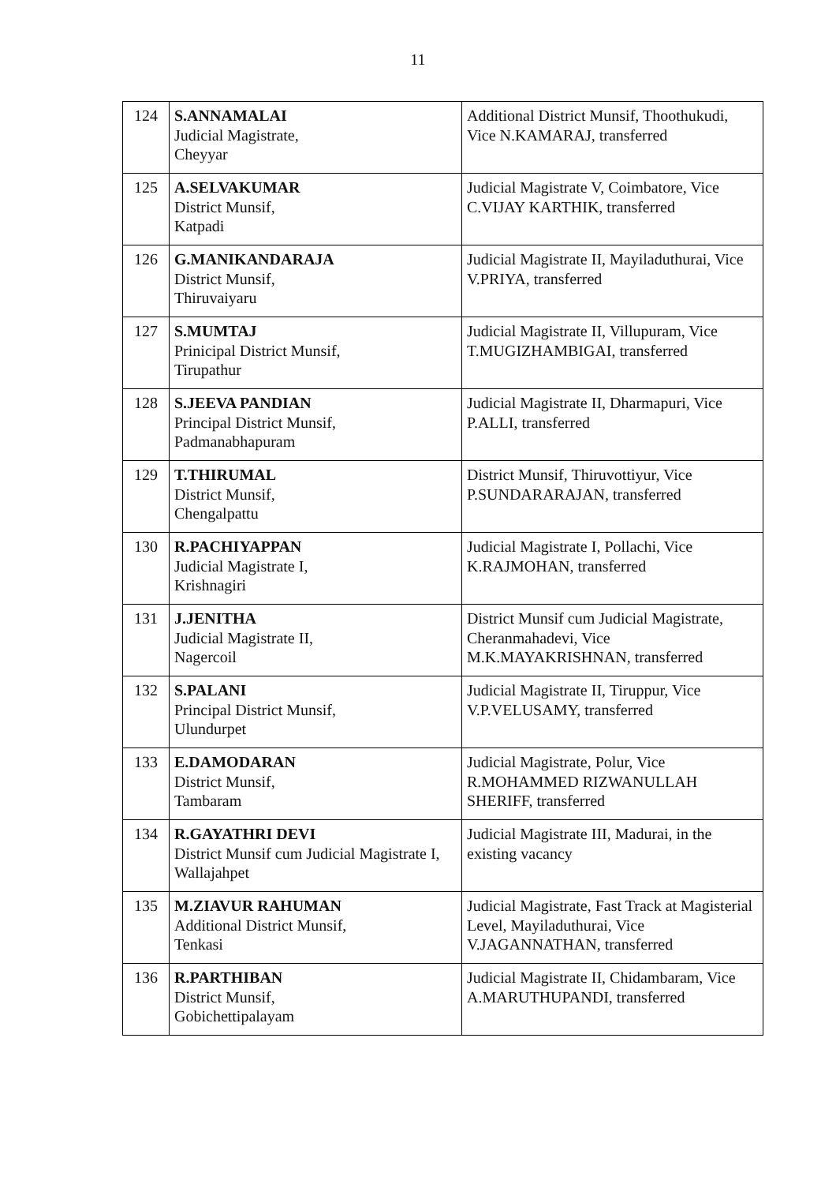11
| 124 | S.ANNAMALAI Judicial Magistrate, Cheyyar | Additional District Munsif, Thoothukudi, Vice N.KAMARAJ, transferred |
| 125 | A.SELVAKUMAR District Munsif, Katpadi | Judicial Magistrate V, Coimbatore, Vice C.VIJAY KARTHIK, transferred |
| 126 | G.MANIKANDARAJA District Munsif, Thiruvaiyaru | Judicial Magistrate II, Mayiladuthurai, Vice V.PRIYA, transferred |
| 127 | S.MUMTAJ Prinicipal District Munsif, Tirupathur | Judicial Magistrate II, Villupuram, Vice T.MUGIZHAMBIGAI, transferred |
| 128 | S.JEEVA PANDIAN Principal District Munsif, Padmanabhapuram | Judicial Magistrate II, Dharmapuri, Vice P.ALLI, transferred |
| 129 | T.THIRUMAL District Munsif, Chengalpattu | District Munsif, Thiruvottiyur, Vice P.SUNDARARAJAN, transferred |
| 130 | R.PACHIYAPPAN Judicial Magistrate I, Krishnagiri | Judicial Magistrate I, Pollachi, Vice K.RAJMOHAN, transferred |
| 131 | J.JENITHA Judicial Magistrate II, Nagercoil | District Munsif cum Judicial Magistrate, Cheranmahadevi, Vice M.K.MAYAKRISHNAN, transferred |
| 132 | S.PALANI Principal District Munsif, Ulundurpet | Judicial Magistrate II, Tiruppur, Vice V.P.VELUSAMY, transferred |
| 133 | E.DAMODARAN District Munsif, Tambaram | Judicial Magistrate, Polur, Vice R.MOHAMMED RIZWANULLAH SHERIFF, transferred |
| 134 | R.GAYATHRI DEVI District Munsif cum Judicial Magistrate I, Wallajahpet | Judicial Magistrate III, Madurai, in the existing vacancy |
| 135 | M.ZIAVUR RAHUMAN Additional District Munsif, Tenkasi | Judicial Magistrate, Fast Track at Magisterial Level, Mayiladuthurai, Vice V.JAGANNATHAN, transferred |
| 136 | R.PARTHIBAN District Munsif, Gobichettipalayam | Judicial Magistrate II, Chidambaram, Vice A.MARUTHUPANDI, transferred |